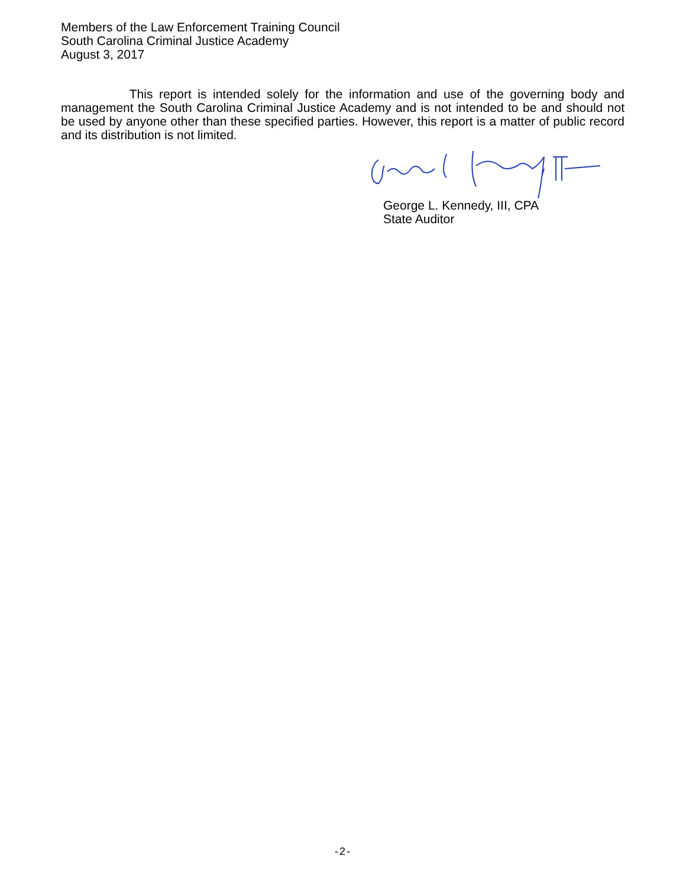Members of the Law Enforcement Training Council
South Carolina Criminal Justice Academy
August 3, 2017
This report is intended solely for the information and use of the governing body and management the South Carolina Criminal Justice Academy and is not intended to be and should not be used by anyone other than these specified parties. However, this report is a matter of public record and its distribution is not limited.
George L. Kennedy, III, CPA
State Auditor
-2-